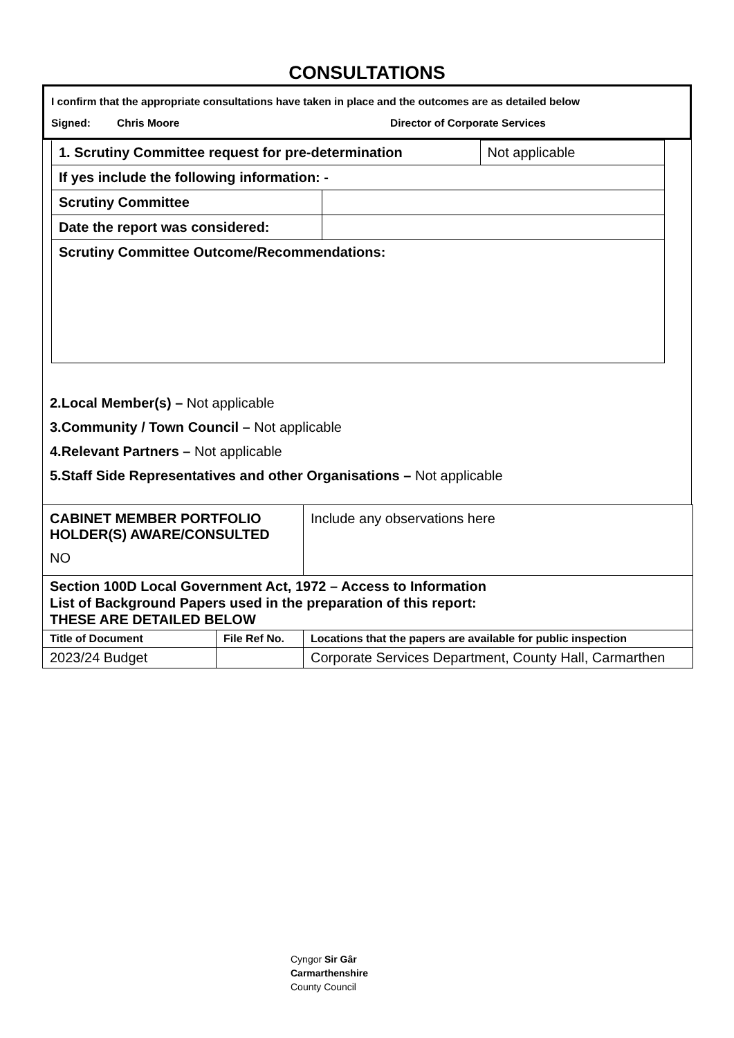CONSULTATIONS
I confirm that the appropriate consultations have taken in place and the outcomes are as detailed below
Signed: Chris Moore Director of Corporate Services
| 1. Scrutiny Committee request for pre-determination | | Not applicable |
| If yes include the following information: - | | |
| Scrutiny Committee | | |
| Date the report was considered: | | |
| Scrutiny Committee Outcome/Recommendations: | | |
2.Local Member(s) – Not applicable
3.Community / Town Council – Not applicable
4.Relevant Partners – Not applicable
5.Staff Side Representatives and other Organisations – Not applicable
| CABINET MEMBER PORTFOLIO HOLDER(S) AWARE/CONSULTED NO | | Include any observations here |
| Section 100D Local Government Act, 1972 – Access to Information List of Background Papers used in the preparation of this report: THESE ARE DETAILED BELOW | | |
| Title of Document | File Ref No. | Locations that the papers are available for public inspection |
| 2023/24 Budget | | Corporate Services Department, County Hall, Carmarthen |
Cyngor Sir Gâr
Carmarthenshire
County Council